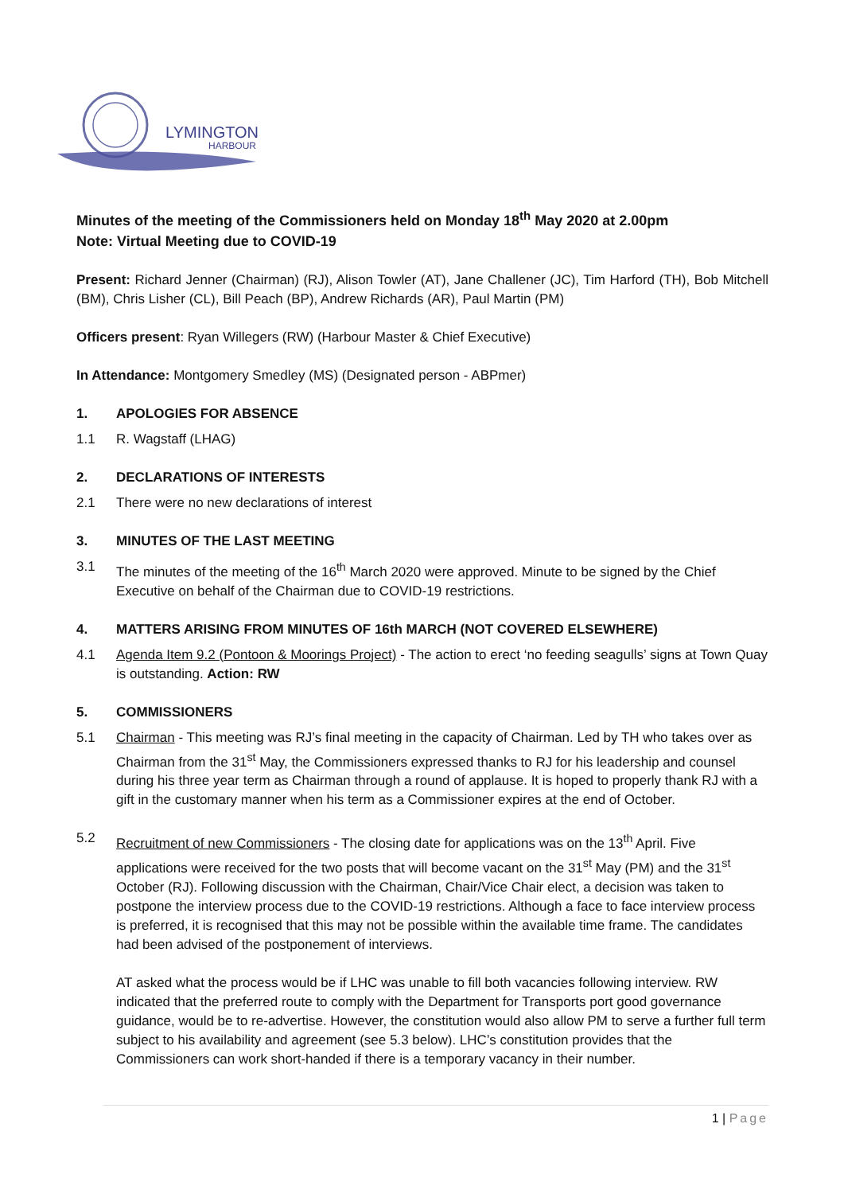LYMINGTON
HARBOUR
Minutes of the meeting of the Commissioners held on Monday 18<sup>th</sup> May 2020 at 2.00pm
Note: Virtual Meeting due to COVID-19
Present: Richard Jenner (Chairman) (RJ), Alison Towler (AT), Jane Challener (JC), Tim Harford (TH), Bob Mitchell (BM), Chris Lisher (CL), Bill Peach (BP), Andrew Richards (AR), Paul Martin (PM)
Officers present: Ryan Willegers (RW) (Harbour Master & Chief Executive)
In Attendance: Montgomery Smedley (MS) (Designated person - ABPmer)
1. APOLOGIES FOR ABSENCE
1.1 R. Wagstaff (LHAG)
2. DECLARATIONS OF INTERESTS
2.1 There were no new declarations of interest
3. MINUTES OF THE LAST MEETING
3.1 The minutes of the meeting of the 16<sup>th</sup> March 2020 were approved. Minute to be signed by the Chief Executive on behalf of the Chairman due to COVID-19 restrictions.
4. MATTERS ARISING FROM MINUTES OF 16th MARCH (NOT COVERED ELSEWHERE)
4.1 Agenda Item 9.2 (Pontoon & Moorings Project) - The action to erect ‘no feeding seagulls’ signs at Town Quay is outstanding. Action: RW
5. COMMISSIONERS
5.1 Chairman - This meeting was RJ’s final meeting in the capacity of Chairman. Led by TH who takes over as Chairman from the 31<sup>st</sup> May, the Commissioners expressed thanks to RJ for his leadership and counsel during his three year term as Chairman through a round of applause. It is hoped to properly thank RJ with a gift in the customary manner when his term as a Commissioner expires at the end of October.
5.2 Recruitment of new Commissioners - The closing date for applications was on the 13<sup>th</sup> April. Five applications were received for the two posts that will become vacant on the 31<sup>st</sup> May (PM) and the 31<sup>st</sup> October (RJ). Following discussion with the Chairman, Chair/Vice Chair elect, a decision was taken to postpone the interview process due to the COVID-19 restrictions. Although a face to face interview process is preferred, it is recognised that this may not be possible within the available time frame. The candidates had been advised of the postponement of interviews.
AT asked what the process would be if LHC was unable to fill both vacancies following interview. RW indicated that the preferred route to comply with the Department for Transports port good governance guidance, would be to re-advertise. However, the constitution would also allow PM to serve a further full term subject to his availability and agreement (see 5.3 below). LHC’s constitution provides that the Commissioners can work short-handed if there is a temporary vacancy in their number.
1 | Page